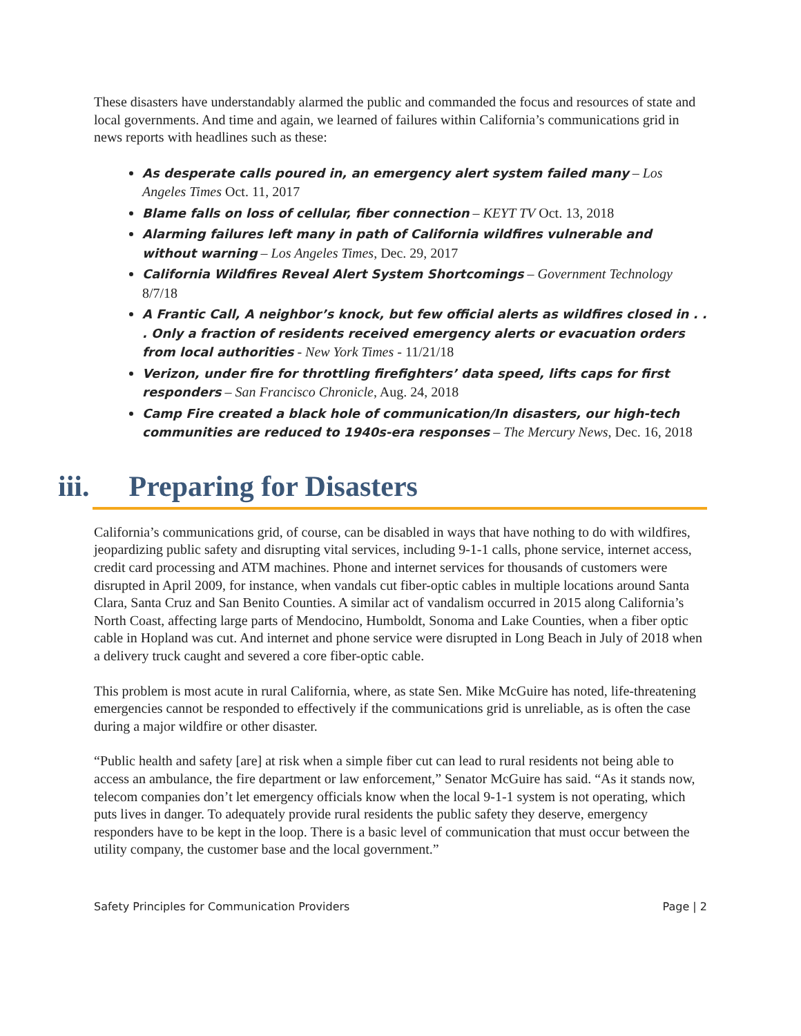These disasters have understandably alarmed the public and commanded the focus and resources of state and local governments. And time and again, we learned of failures within California’s communications grid in news reports with headlines such as these:
As desperate calls poured in, an emergency alert system failed many – Los Angeles Times Oct. 11, 2017
Blame falls on loss of cellular, fiber connection – KEYT TV Oct. 13, 2018
Alarming failures left many in path of California wildfires vulnerable and without warning – Los Angeles Times, Dec. 29, 2017
California Wildfires Reveal Alert System Shortcomings – Government Technology 8/7/18
A Frantic Call, A neighbor’s knock, but few official alerts as wildfires closed in . . . Only a fraction of residents received emergency alerts or evacuation orders from local authorities - New York Times - 11/21/18
Verizon, under fire for throttling firefighters’ data speed, lifts caps for first responders – San Francisco Chronicle, Aug. 24, 2018
Camp Fire created a black hole of communication/In disasters, our high-tech communities are reduced to 1940s-era responses – The Mercury News, Dec. 16, 2018
iii. Preparing for Disasters
California’s communications grid, of course, can be disabled in ways that have nothing to do with wildfires, jeopardizing public safety and disrupting vital services, including 9-1-1 calls, phone service, internet access, credit card processing and ATM machines. Phone and internet services for thousands of customers were disrupted in April 2009, for instance, when vandals cut fiber-optic cables in multiple locations around Santa Clara, Santa Cruz and San Benito Counties. A similar act of vandalism occurred in 2015 along California’s North Coast, affecting large parts of Mendocino, Humboldt, Sonoma and Lake Counties, when a fiber optic cable in Hopland was cut. And internet and phone service were disrupted in Long Beach in July of 2018 when a delivery truck caught and severed a core fiber-optic cable.
This problem is most acute in rural California, where, as state Sen. Mike McGuire has noted, life-threatening emergencies cannot be responded to effectively if the communications grid is unreliable, as is often the case during a major wildfire or other disaster.
“Public health and safety [are] at risk when a simple fiber cut can lead to rural residents not being able to access an ambulance, the fire department or law enforcement,” Senator McGuire has said. “As it stands now, telecom companies don’t let emergency officials know when the local 9-1-1 system is not operating, which puts lives in danger. To adequately provide rural residents the public safety they deserve, emergency responders have to be kept in the loop. There is a basic level of communication that must occur between the utility company, the customer base and the local government.”
Safety Principles for Communication Providers Page | 2